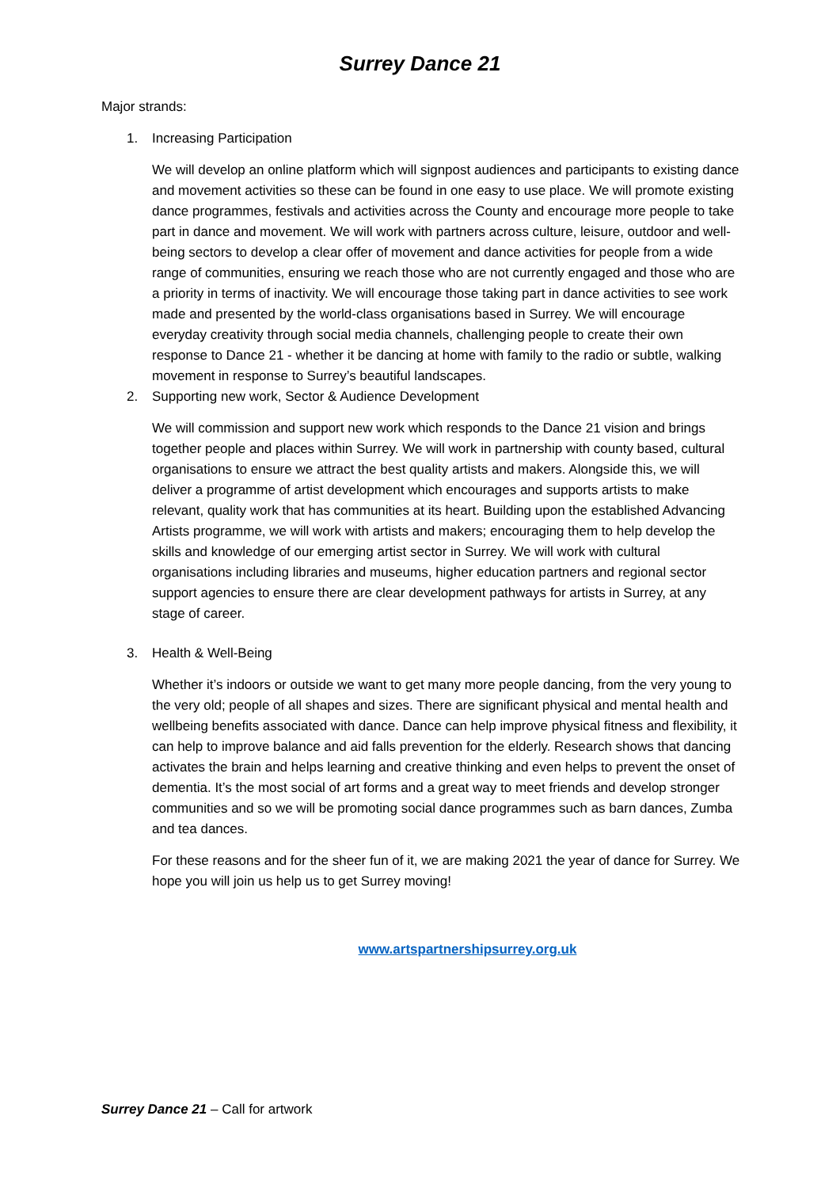Surrey Dance 21
Major strands:
1. Increasing Participation
We will develop an online platform which will signpost audiences and participants to existing dance and movement activities so these can be found in one easy to use place. We will promote existing dance programmes, festivals and activities across the County and encourage more people to take part in dance and movement. We will work with partners across culture, leisure, outdoor and well-being sectors to develop a clear offer of movement and dance activities for people from a wide range of communities, ensuring we reach those who are not currently engaged and those who are a priority in terms of inactivity. We will encourage those taking part in dance activities to see work made and presented by the world-class organisations based in Surrey. We will encourage everyday creativity through social media channels, challenging people to create their own response to Dance 21 - whether it be dancing at home with family to the radio or subtle, walking movement in response to Surrey’s beautiful landscapes.
2. Supporting new work, Sector & Audience Development
We will commission and support new work which responds to the Dance 21 vision and brings together people and places within Surrey. We will work in partnership with county based, cultural organisations to ensure we attract the best quality artists and makers. Alongside this, we will deliver a programme of artist development which encourages and supports artists to make relevant, quality work that has communities at its heart. Building upon the established Advancing Artists programme, we will work with artists and makers; encouraging them to help develop the skills and knowledge of our emerging artist sector in Surrey. We will work with cultural organisations including libraries and museums, higher education partners and regional sector support agencies to ensure there are clear development pathways for artists in Surrey, at any stage of career.
3. Health & Well-Being
Whether it’s indoors or outside we want to get many more people dancing, from the very young to the very old; people of all shapes and sizes. There are significant physical and mental health and wellbeing benefits associated with dance. Dance can help improve physical fitness and flexibility, it can help to improve balance and aid falls prevention for the elderly. Research shows that dancing activates the brain and helps learning and creative thinking and even helps to prevent the onset of dementia. It’s the most social of art forms and a great way to meet friends and develop stronger communities and so we will be promoting social dance programmes such as barn dances, Zumba and tea dances.
For these reasons and for the sheer fun of it, we are making 2021 the year of dance for Surrey. We hope you will join us help us to get Surrey moving!
www.artspartnershipsurrey.org.uk
Surrey Dance 21 – Call for artwork